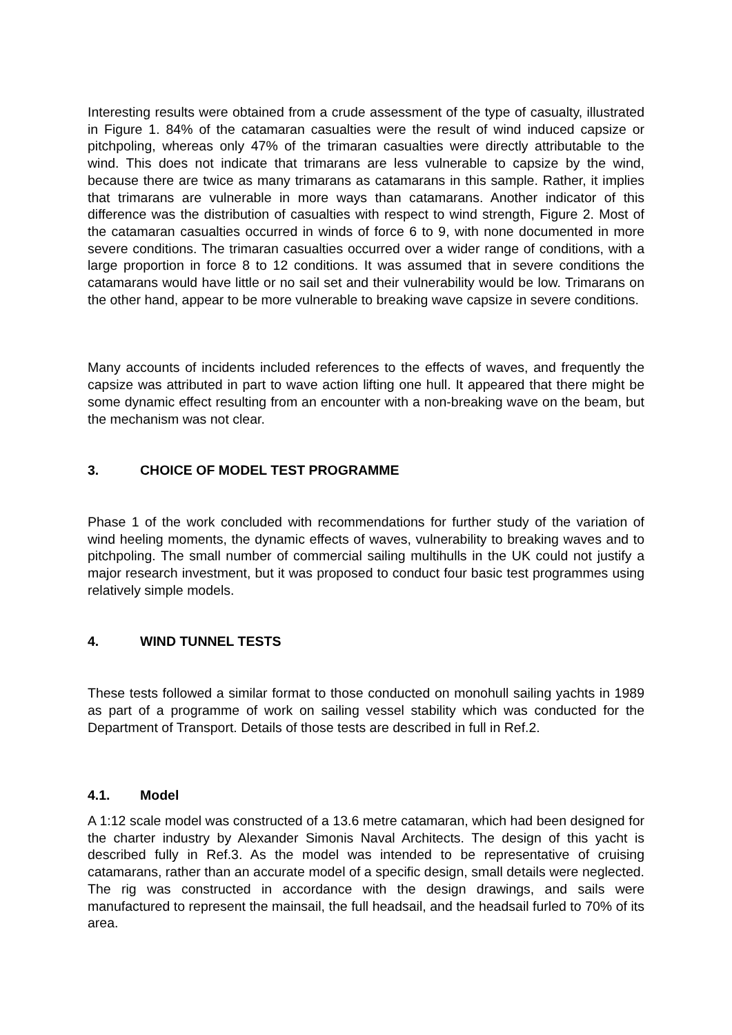Interesting results were obtained from a crude assessment of the type of casualty, illustrated in Figure 1. 84% of the catamaran casualties were the result of wind induced capsize or pitchpoling, whereas only 47% of the trimaran casualties were directly attributable to the wind. This does not indicate that trimarans are less vulnerable to capsize by the wind, because there are twice as many trimarans as catamarans in this sample. Rather, it implies that trimarans are vulnerable in more ways than catamarans. Another indicator of this difference was the distribution of casualties with respect to wind strength, Figure 2. Most of the catamaran casualties occurred in winds of force 6 to 9, with none documented in more severe conditions. The trimaran casualties occurred over a wider range of conditions, with a large proportion in force 8 to 12 conditions. It was assumed that in severe conditions the catamarans would have little or no sail set and their vulnerability would be low. Trimarans on the other hand, appear to be more vulnerable to breaking wave capsize in severe conditions.
Many accounts of incidents included references to the effects of waves, and frequently the capsize was attributed in part to wave action lifting one hull. It appeared that there might be some dynamic effect resulting from an encounter with a non-breaking wave on the beam, but the mechanism was not clear.
3. CHOICE OF MODEL TEST PROGRAMME
Phase 1 of the work concluded with recommendations for further study of the variation of wind heeling moments, the dynamic effects of waves, vulnerability to breaking waves and to pitchpoling. The small number of commercial sailing multihulls in the UK could not justify a major research investment, but it was proposed to conduct four basic test programmes using relatively simple models.
4. WIND TUNNEL TESTS
These tests followed a similar format to those conducted on monohull sailing yachts in 1989 as part of a programme of work on sailing vessel stability which was conducted for the Department of Transport. Details of those tests are described in full in Ref.2.
4.1. Model
A 1:12 scale model was constructed of a 13.6 metre catamaran, which had been designed for the charter industry by Alexander Simonis Naval Architects. The design of this yacht is described fully in Ref.3. As the model was intended to be representative of cruising catamarans, rather than an accurate model of a specific design, small details were neglected. The rig was constructed in accordance with the design drawings, and sails were manufactured to represent the mainsail, the full headsail, and the headsail furled to 70% of its area.